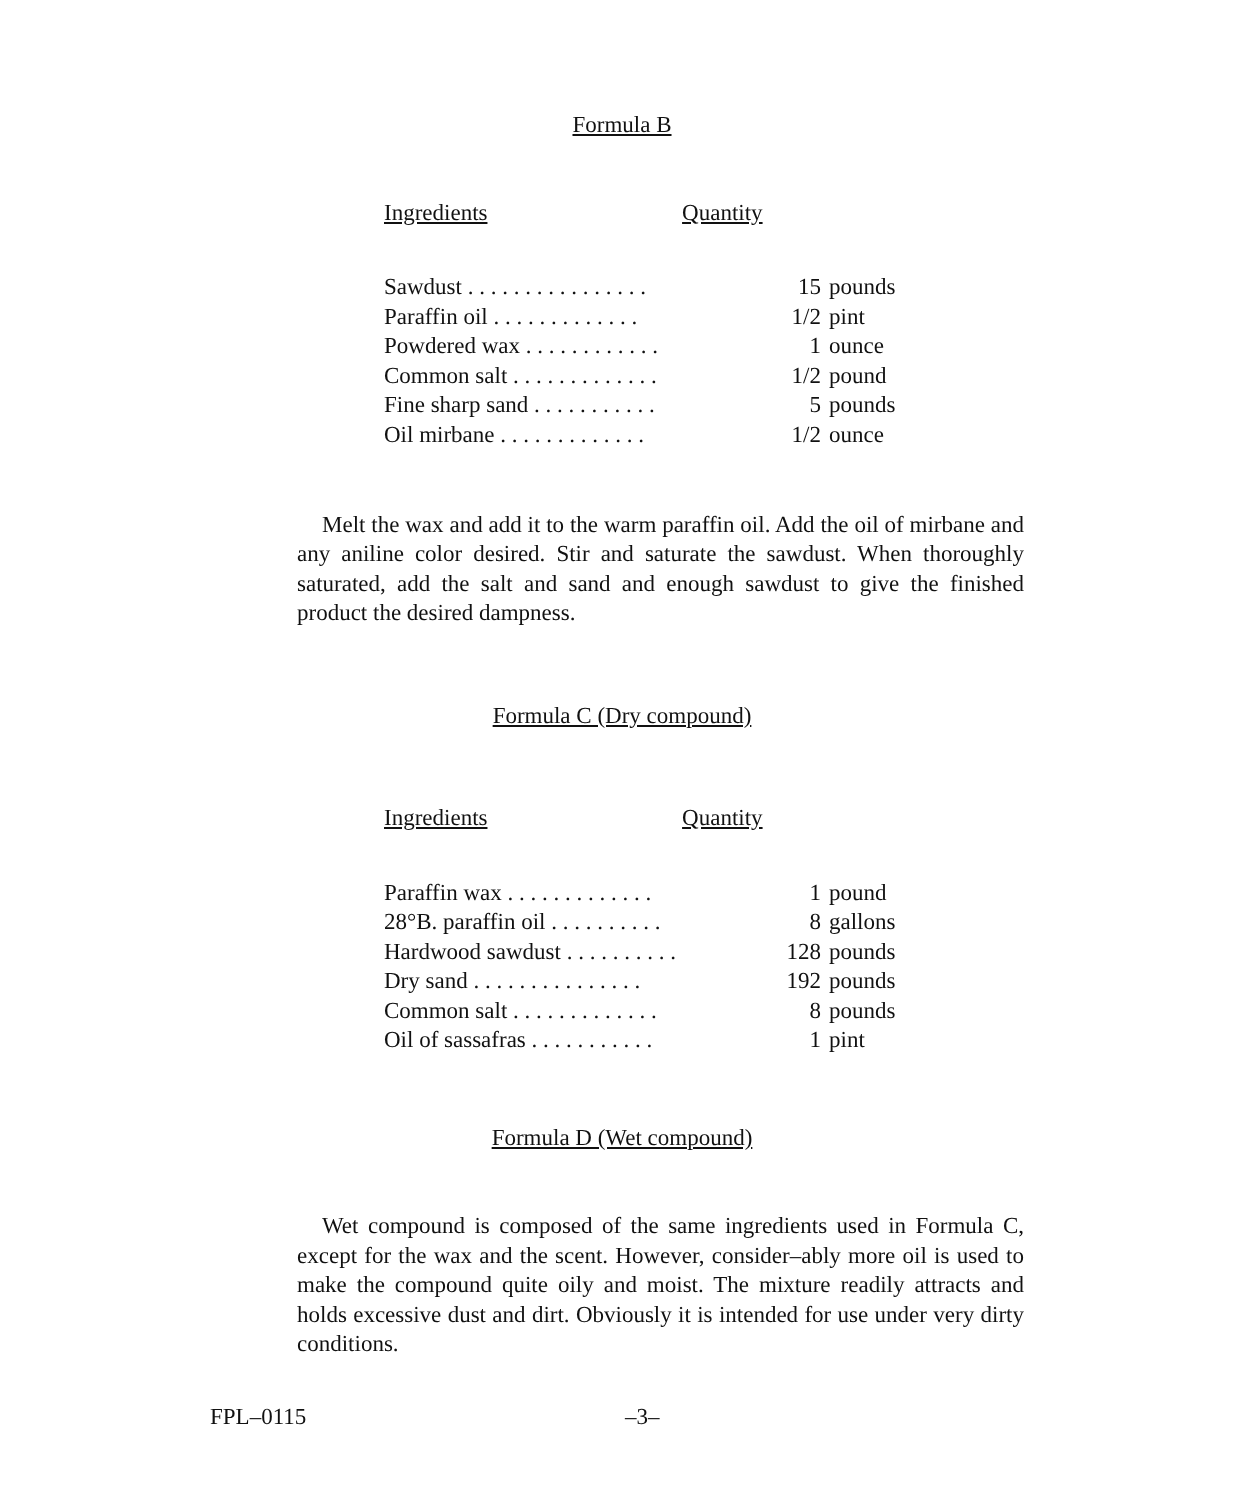Formula B
| Ingredients | | Quantity |
| --- | --- | --- |
| Sawdust . . . . . . . . . . . . . . . . | 15 | pounds |
| Paraffin oil . . . . . . . . . . . . . | 1/2 | pint |
| Powdered wax . . . . . . . . . . . . | 1 | ounce |
| Common salt . . . . . . . . . . . . . | 1/2 | pound |
| Fine sharp sand . . . . . . . . . . . | 5 | pounds |
| Oil mirbane . . . . . . . . . . . . . | 1/2 | ounce |
Melt the wax and add it to the warm paraffin oil. Add the oil of mirbane and any aniline color desired. Stir and saturate the sawdust. When thoroughly saturated, add the salt and sand and enough sawdust to give the finished product the desired dampness.
Formula C (Dry compound)
| Ingredients | | Quantity |
| --- | --- | --- |
| Paraffin wax . . . . . . . . . . . . . | 1 | pound |
| 28°B. paraffin oil . . . . . . . . . . | 8 | gallons |
| Hardwood sawdust . . . . . . . . . . | 128 | pounds |
| Dry sand . . . . . . . . . . . . . . . | 192 | pounds |
| Common salt . . . . . . . . . . . . . | 8 | pounds |
| Oil of sassafras . . . . . . . . . . . | 1 | pint |
Formula D (Wet compound)
Wet compound is composed of the same ingredients used in Formula C, except for the wax and the scent. However, consider–ably more oil is used to make the compound quite oily and moist. The mixture readily attracts and holds excessive dust and dirt. Obviously it is intended for use under very dirty conditions.
FPL–0115 –3–